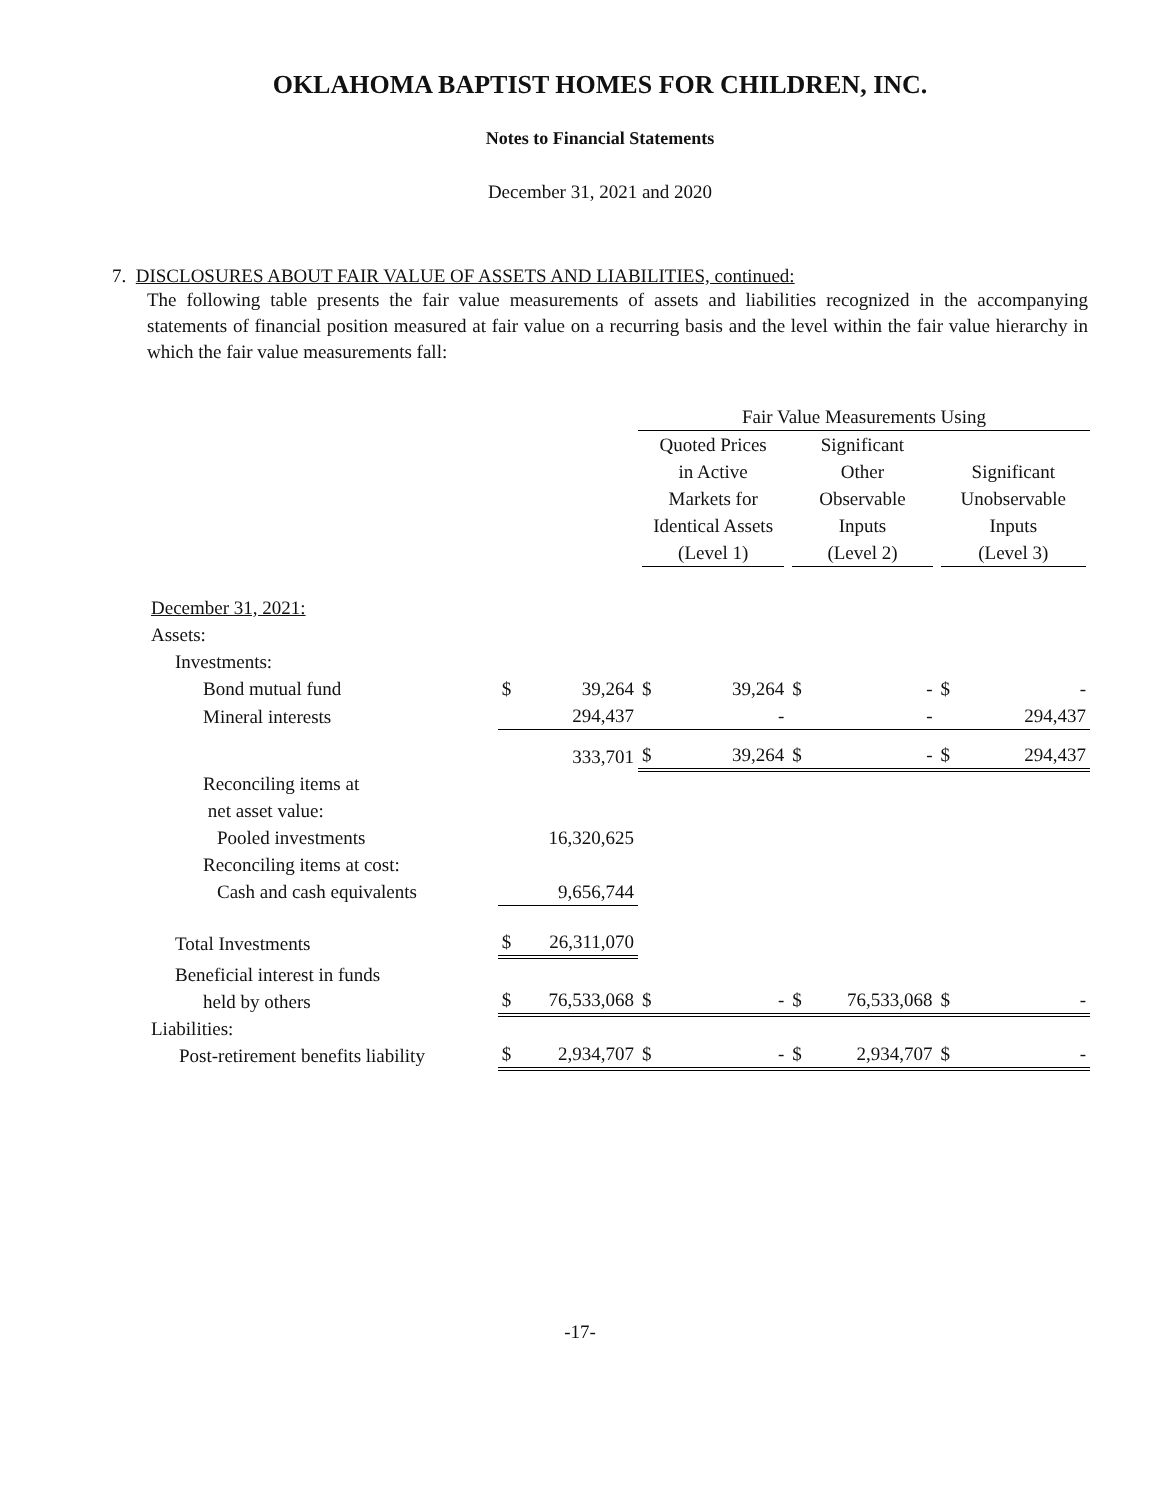OKLAHOMA BAPTIST HOMES FOR CHILDREN, INC.
Notes to Financial Statements
December 31, 2021 and 2020
7. DISCLOSURES ABOUT FAIR VALUE OF ASSETS AND LIABILITIES, continued:
The following table presents the fair value measurements of assets and liabilities recognized in the accompanying statements of financial position measured at fair value on a recurring basis and the level within the fair value hierarchy in which the fair value measurements fall:
| | | | Fair Value Measurements Using | | | | | |
| --- | --- | --- | --- | --- | --- | --- | --- | --- |
| | | | Quoted Prices in Active Markets for Identical Assets (Level 1) | | Significant Other Observable Inputs (Level 2) | | Significant Unobservable Inputs (Level 3) | |
| December 31, 2021: | | | | | | | | |
| Assets: | | | | | | | | |
| Investments: | | | | | | | | |
| Bond mutual fund | $ | 39,264 | $ | 39,264 | $ | - | $ | - |
| Mineral interests | | 294,437 | | - | | - | | 294,437 |
| | | 333,701 | $ | 39,264 | $ | - | $ | 294,437 |
| Reconciling items at net asset value: | | | | | | | | |
| Pooled investments | | 16,320,625 | | | | | | |
| Reconciling items at cost: | | | | | | | | |
| Cash and cash equivalents | | 9,656,744 | | | | | | |
| Total Investments | $ | 26,311,070 | | | | | | |
| Beneficial interest in funds held by others | $ | 76,533,068 | $ | - | $ | 76,533,068 | $ | - |
| Liabilities: Post-retirement benefits liability | $ | 2,934,707 | $ | - | $ | 2,934,707 | $ | - |
-17-